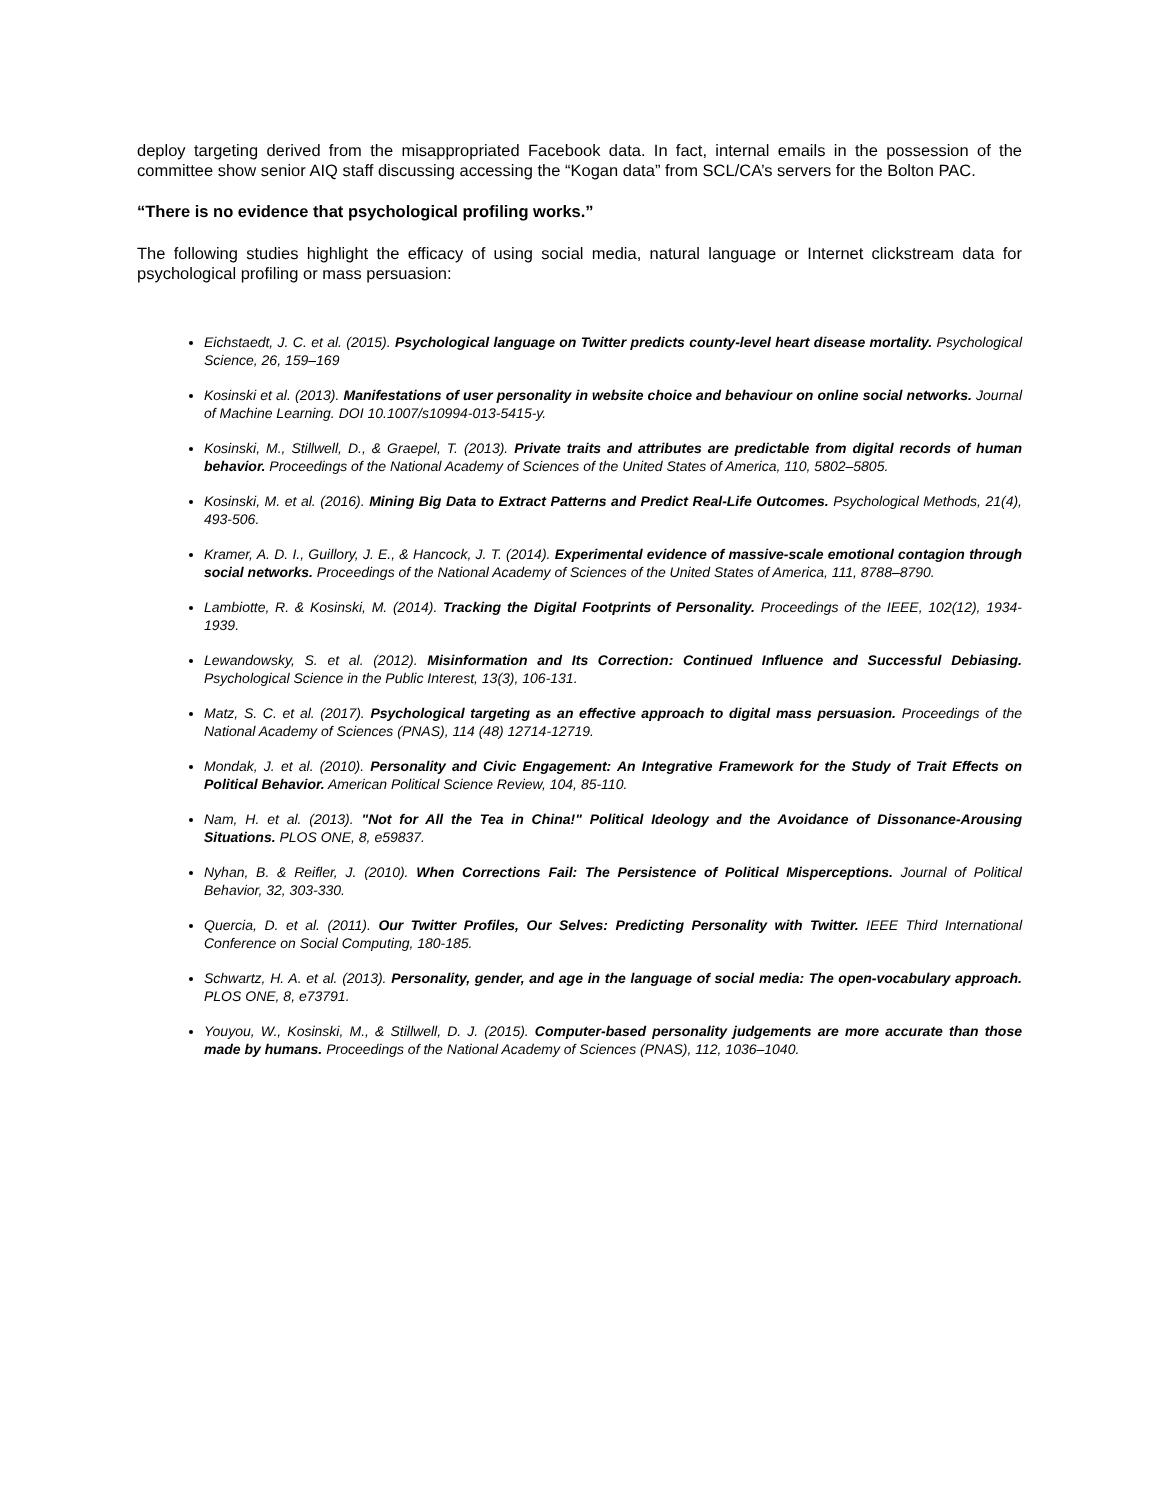deploy targeting derived from the misappropriated Facebook data. In fact, internal emails in the possession of the committee show senior AIQ staff discussing accessing the “Kogan data” from SCL/CA’s servers for the Bolton PAC.
“There is no evidence that psychological profiling works.”
The following studies highlight the efficacy of using social media, natural language or Internet clickstream data for psychological profiling or mass persuasion:
Eichstaedt, J. C. et al. (2015). Psychological language on Twitter predicts county-level heart disease mortality. Psychological Science, 26, 159–169
Kosinski et al. (2013). Manifestations of user personality in website choice and behaviour on online social networks. Journal of Machine Learning. DOI 10.1007/s10994-013-5415-y.
Kosinski, M., Stillwell, D., & Graepel, T. (2013). Private traits and attributes are predictable from digital records of human behavior. Proceedings of the National Academy of Sciences of the United States of America, 110, 5802–5805.
Kosinski, M. et al. (2016). Mining Big Data to Extract Patterns and Predict Real-Life Outcomes. Psychological Methods, 21(4), 493-506.
Kramer, A. D. I., Guillory, J. E., & Hancock, J. T. (2014). Experimental evidence of massive-scale emotional contagion through social networks. Proceedings of the National Academy of Sciences of the United States of America, 111, 8788–8790.
Lambiotte, R. & Kosinski, M. (2014). Tracking the Digital Footprints of Personality. Proceedings of the IEEE, 102(12), 1934-1939.
Lewandowsky, S. et al. (2012). Misinformation and Its Correction: Continued Influence and Successful Debiasing. Psychological Science in the Public Interest, 13(3), 106-131.
Matz, S. C. et al. (2017). Psychological targeting as an effective approach to digital mass persuasion. Proceedings of the National Academy of Sciences (PNAS), 114 (48) 12714-12719.
Mondak, J. et al. (2010). Personality and Civic Engagement: An Integrative Framework for the Study of Trait Effects on Political Behavior. American Political Science Review, 104, 85-110.
Nam, H. et al. (2013). "Not for All the Tea in China!" Political Ideology and the Avoidance of Dissonance-Arousing Situations. PLOS ONE, 8, e59837.
Nyhan, B. & Reifler, J. (2010). When Corrections Fail: The Persistence of Political Misperceptions. Journal of Political Behavior, 32, 303-330.
Quercia, D. et al. (2011). Our Twitter Profiles, Our Selves: Predicting Personality with Twitter. IEEE Third International Conference on Social Computing, 180-185.
Schwartz, H. A. et al. (2013). Personality, gender, and age in the language of social media: The open-vocabulary approach. PLOS ONE, 8, e73791.
Youyou, W., Kosinski, M., & Stillwell, D. J. (2015). Computer-based personality judgements are more accurate than those made by humans. Proceedings of the National Academy of Sciences (PNAS), 112, 1036–1040.